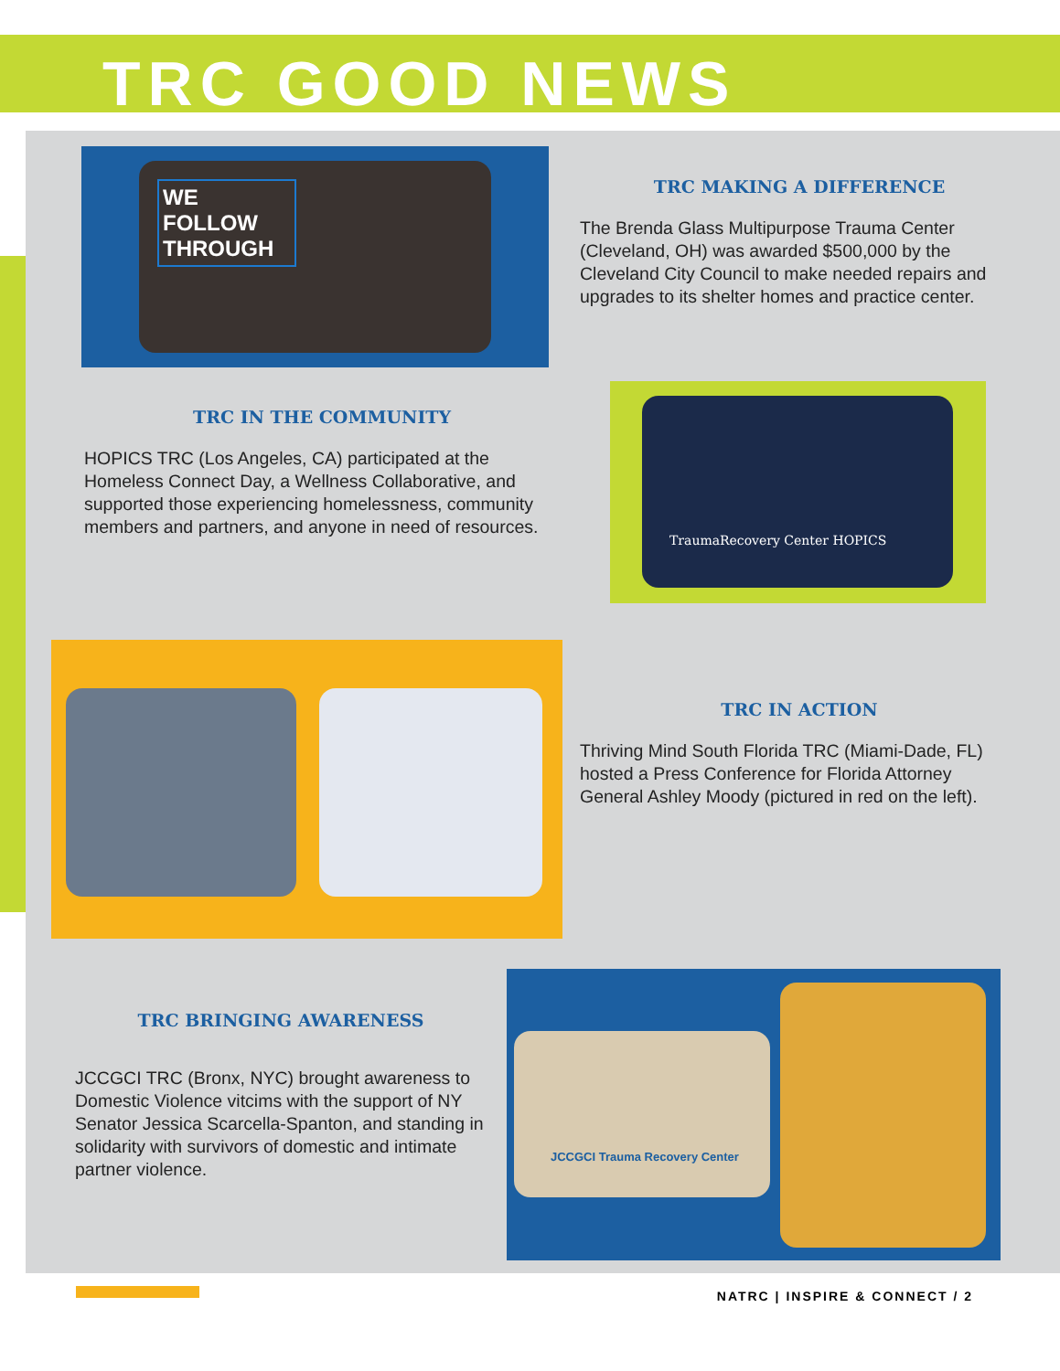TRC GOOD NEWS
WE FOLLOW THROUGH
TRC MAKING A DIFFERENCE
The Brenda Glass Multipurpose Trauma Center (Cleveland, OH) was awarded $500,000 by the Cleveland City Council to make needed repairs and upgrades to its shelter homes and practice center.
TRC IN THE COMMUNITY
HOPICS TRC (Los Angeles, CA) participated at the Homeless Connect Day, a Wellness Collaborative, and supported those experiencing homelessness, community members and partners, and anyone in need of resources.
TraumaRecovery Center HOPICS
TRC IN ACTION
Thriving Mind South Florida TRC (Miami-Dade, FL) hosted a Press Conference for Florida Attorney General Ashley Moody (pictured in red on the left).
TRC BRINGING AWARENESS
JCCGCI TRC (Bronx, NYC) brought awareness to Domestic Violence vitcims with the support of NY Senator Jessica Scarcella-Spanton, and standing in solidarity with survivors of domestic and intimate partner violence.
JCCGCI Trauma Recovery Center
NATRC | INSPIRE & CONNECT / 2